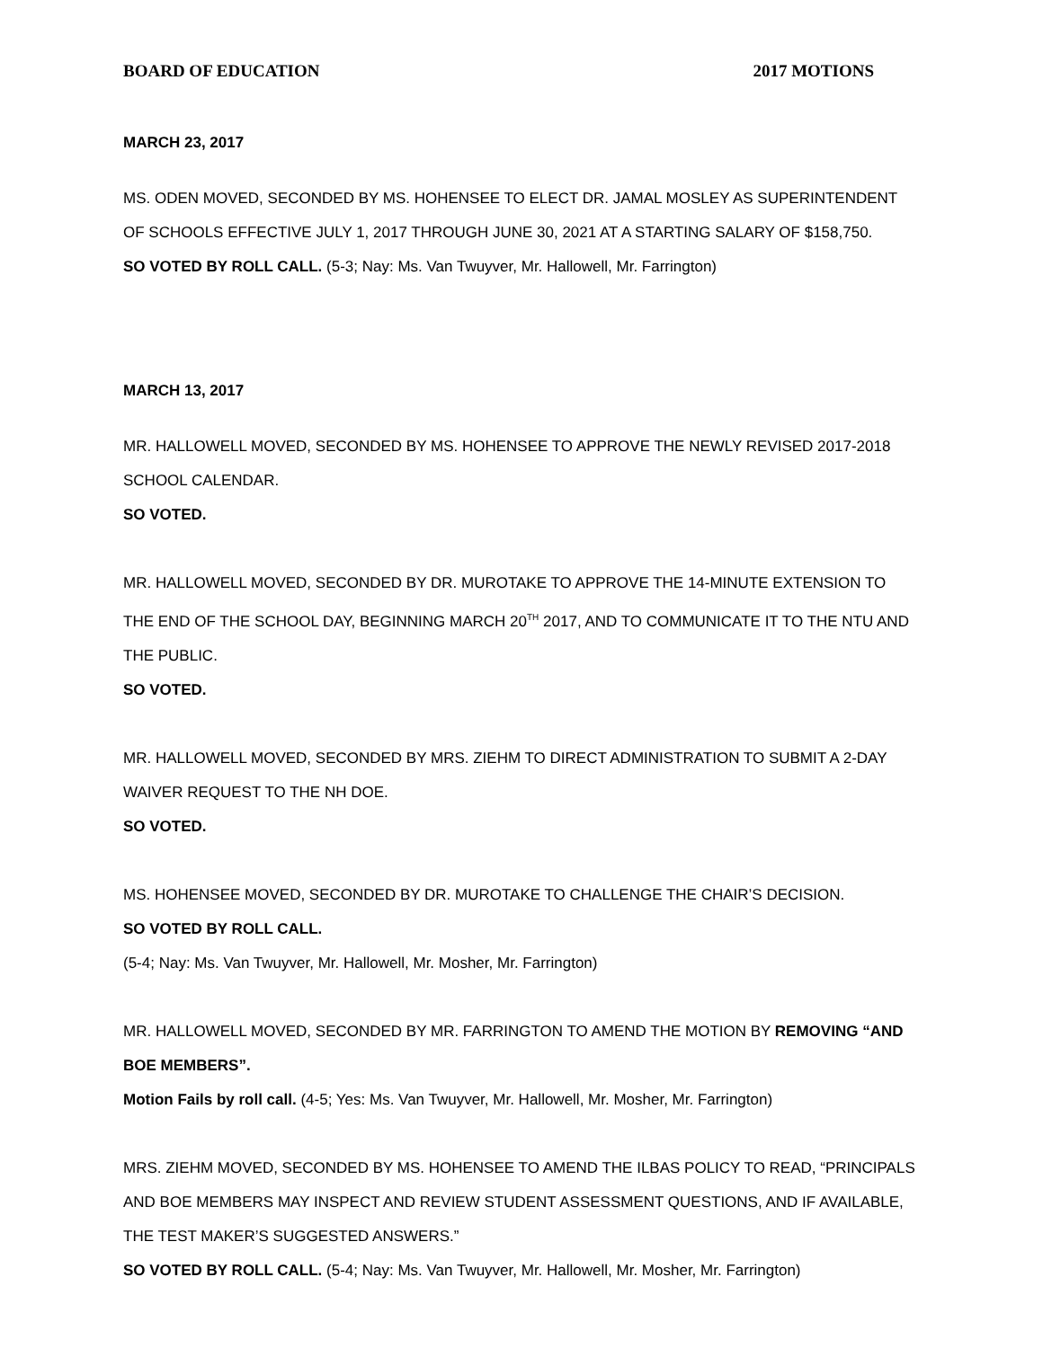BOARD OF EDUCATION 2017 MOTIONS
MARCH 23, 2017
MS. ODEN MOVED, SECONDED BY MS. HOHENSEE TO ELECT DR. JAMAL MOSLEY AS SUPERINTENDENT OF SCHOOLS EFFECTIVE JULY 1, 2017 THROUGH JUNE 30, 2021 AT A STARTING SALARY OF $158,750.
SO VOTED BY ROLL CALL. (5-3; Nay: Ms. Van Twuyver, Mr. Hallowell, Mr. Farrington)
MARCH 13, 2017
MR. HALLOWELL MOVED, SECONDED BY MS. HOHENSEE TO APPROVE THE NEWLY REVISED 2017-2018 SCHOOL CALENDAR.
SO VOTED.
MR. HALLOWELL MOVED, SECONDED BY DR. MUROTAKE TO APPROVE THE 14-MINUTE EXTENSION TO THE END OF THE SCHOOL DAY, BEGINNING MARCH 20<sup>TH</sup> 2017, AND TO COMMUNICATE IT TO THE NTU AND THE PUBLIC.
SO VOTED.
MR. HALLOWELL MOVED, SECONDED BY MRS. ZIEHM TO DIRECT ADMINISTRATION TO SUBMIT A 2-DAY WAIVER REQUEST TO THE NH DOE.
SO VOTED.
MS. HOHENSEE MOVED, SECONDED BY DR. MUROTAKE TO CHALLENGE THE CHAIR’S DECISION.
SO VOTED BY ROLL CALL.
(5-4; Nay: Ms. Van Twuyver, Mr. Hallowell, Mr. Mosher, Mr. Farrington)
MR. HALLOWELL MOVED, SECONDED BY MR. FARRINGTON TO AMEND THE MOTION BY REMOVING “AND BOE MEMBERS”.
Motion Fails by roll call. (4-5; Yes: Ms. Van Twuyver, Mr. Hallowell, Mr. Mosher, Mr. Farrington)
MRS. ZIEHM MOVED, SECONDED BY MS. HOHENSEE TO AMEND THE ILBAS POLICY TO READ, “PRINCIPALS AND BOE MEMBERS MAY INSPECT AND REVIEW STUDENT ASSESSMENT QUESTIONS, AND IF AVAILABLE, THE TEST MAKER’S SUGGESTED ANSWERS.”
SO VOTED BY ROLL CALL. (5-4; Nay: Ms. Van Twuyver, Mr. Hallowell, Mr. Mosher, Mr. Farrington)